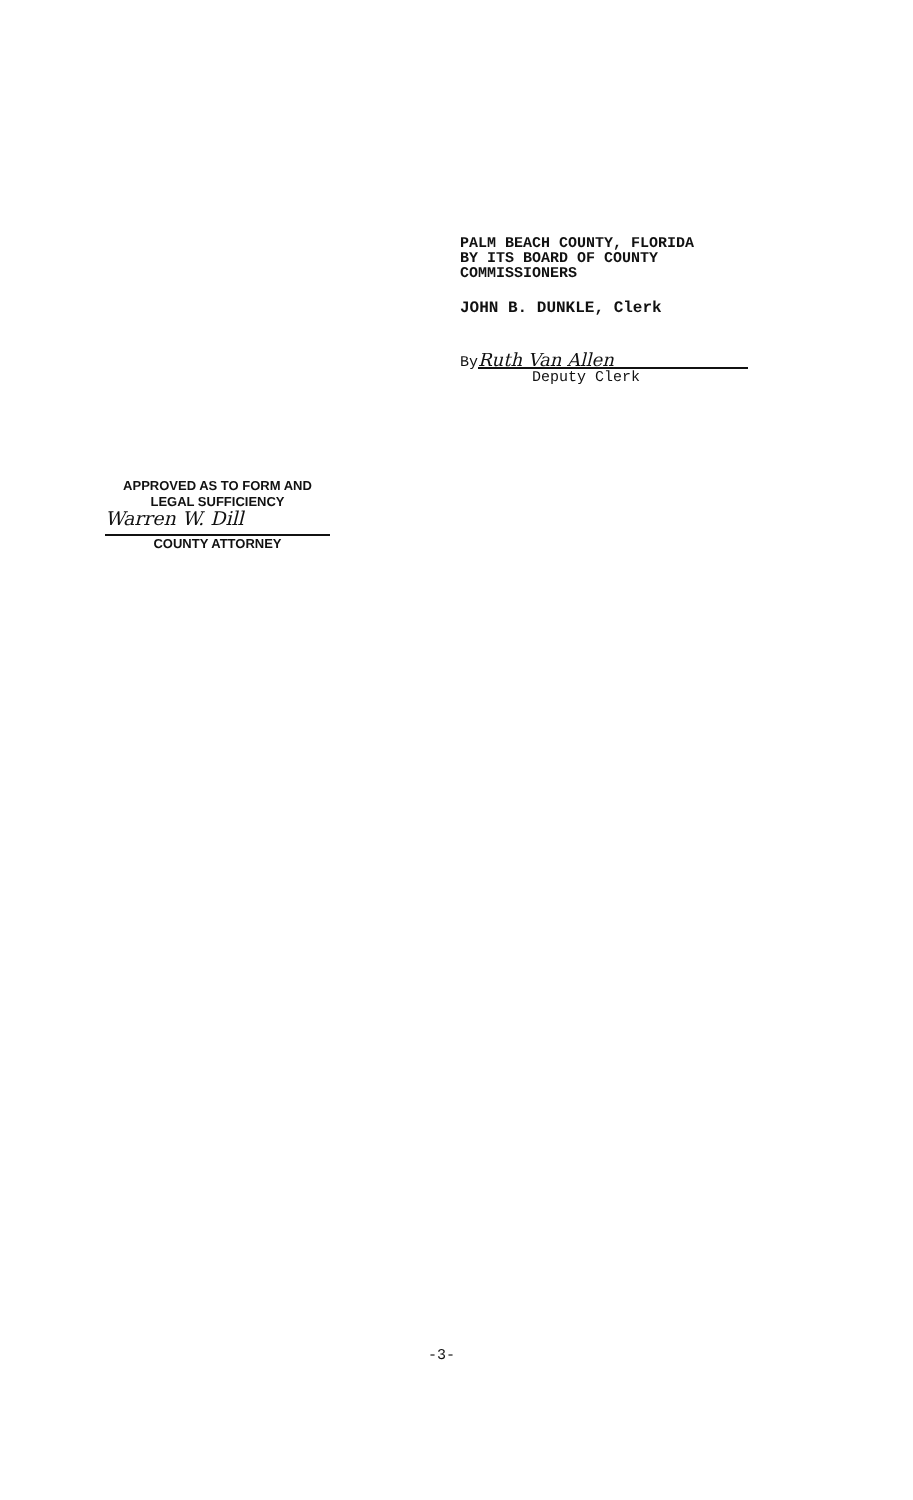PALM BEACH COUNTY, FLORIDA
BY ITS BOARD OF COUNTY
COMMISSIONERS
JOHN B. DUNKLE, Clerk
By Ruth Van Allen
Deputy Clerk
APPROVED AS TO FORM AND
LEGAL SUFFICIENCY
Warren W. Dill
COUNTY ATTORNEY
-3-